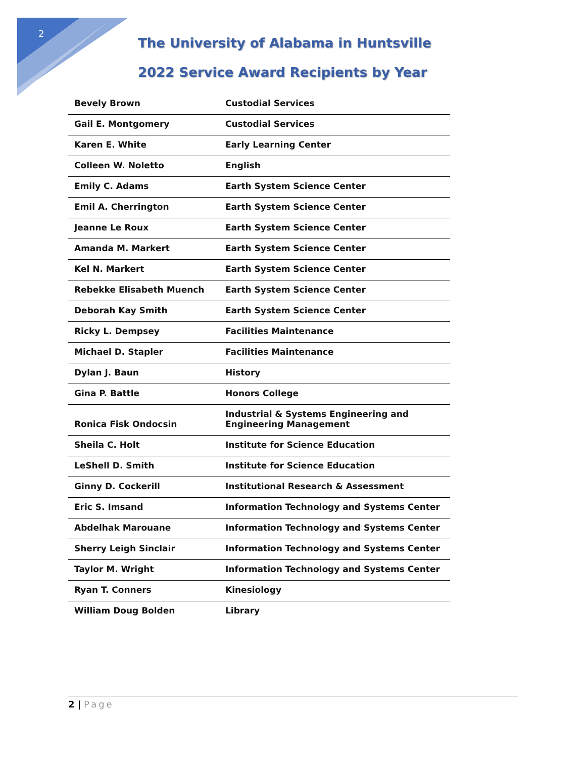2
The University of Alabama in Huntsville
2022 Service Award Recipients by Year
| Bevely Brown | Custodial Services |
| Gail E. Montgomery | Custodial Services |
| Karen E. White | Early Learning Center |
| Colleen W. Noletto | English |
| Emily C. Adams | Earth System Science Center |
| Emil A. Cherrington | Earth System Science Center |
| Jeanne Le Roux | Earth System Science Center |
| Amanda M. Markert | Earth System Science Center |
| Kel N. Markert | Earth System Science Center |
| Rebekke Elisabeth Muench | Earth System Science Center |
| Deborah Kay Smith | Earth System Science Center |
| Ricky L. Dempsey | Facilities Maintenance |
| Michael D. Stapler | Facilities Maintenance |
| Dylan J. Baun | History |
| Gina P. Battle | Honors College |
| Ronica Fisk Ondocsin | Industrial & Systems Engineering and Engineering Management |
| Sheila C. Holt | Institute for Science Education |
| LeShell D. Smith | Institute for Science Education |
| Ginny D. Cockerill | Institutional Research & Assessment |
| Eric S. Imsand | Information Technology and Systems Center |
| Abdelhak Marouane | Information Technology and Systems Center |
| Sherry Leigh Sinclair | Information Technology and Systems Center |
| Taylor M. Wright | Information Technology and Systems Center |
| Ryan T. Conners | Kinesiology |
| William Doug Bolden | Library |
2 | Page